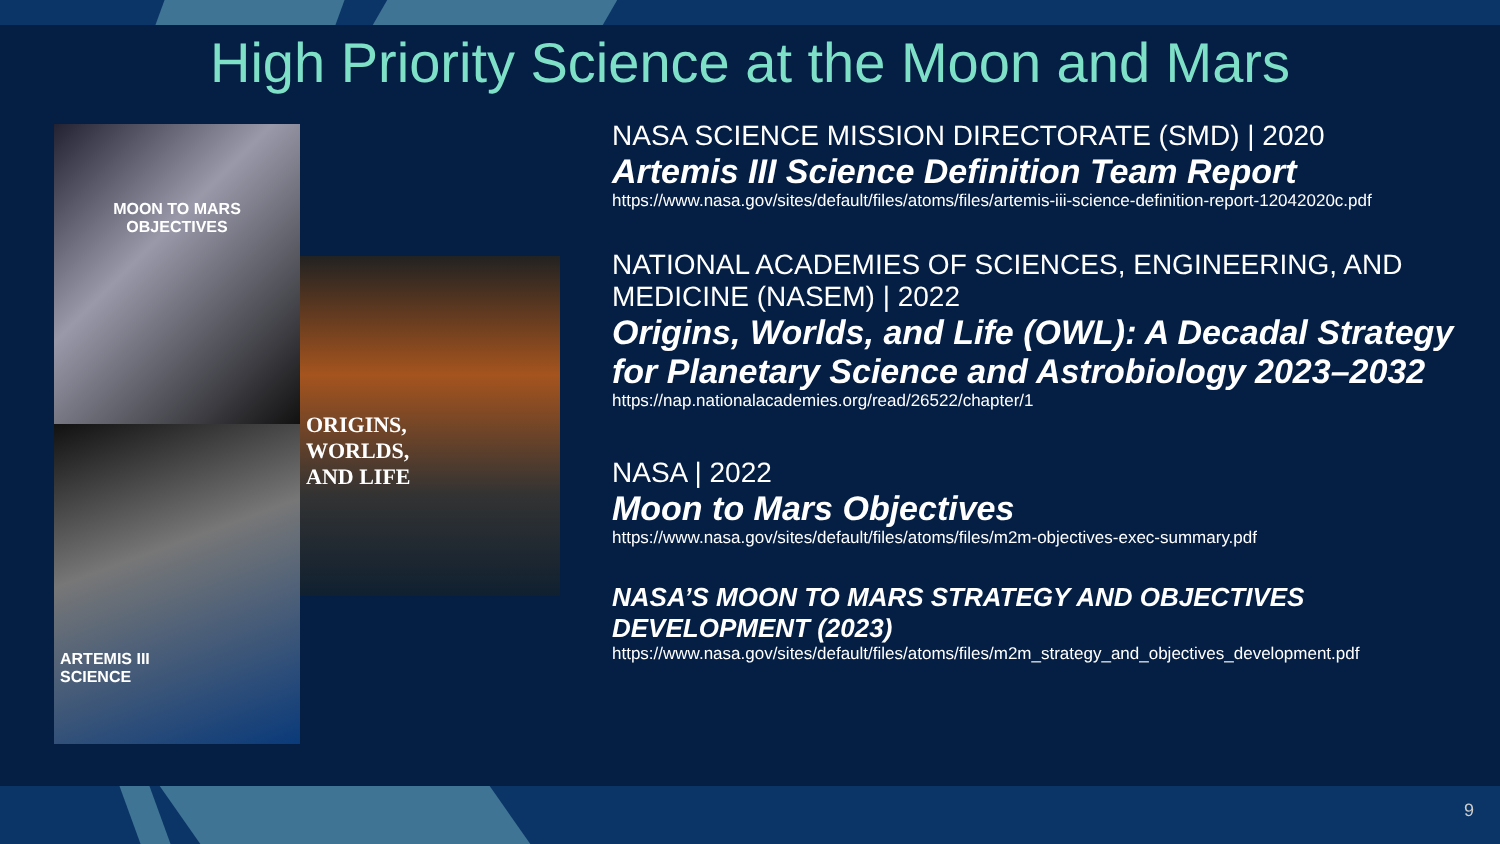High Priority Science at the Moon and Mars
MOON TO MARS
OBJECTIVES
ARTEMIS III
SCIENCE
ORIGINS,
WORLDS,
AND LIFE
NASA SCIENCE MISSION DIRECTORATE (SMD) | 2020
Artemis III Science Definition Team Report
https://www.nasa.gov/sites/default/files/atoms/files/artemis-iii-science-definition-report-12042020c.pdf
NATIONAL ACADEMIES OF SCIENCES, ENGINEERING, AND MEDICINE (NASEM) | 2022
Origins, Worlds, and Life (OWL): A Decadal Strategy for Planetary Science and Astrobiology 2023–2032
https://nap.nationalacademies.org/read/26522/chapter/1
NASA | 2022
Moon to Mars Objectives
https://www.nasa.gov/sites/default/files/atoms/files/m2m-objectives-exec-summary.pdf
NASA’S MOON TO MARS STRATEGY AND OBJECTIVES DEVELOPMENT (2023)
https://www.nasa.gov/sites/default/files/atoms/files/m2m_strategy_and_objectives_development.pdf
9